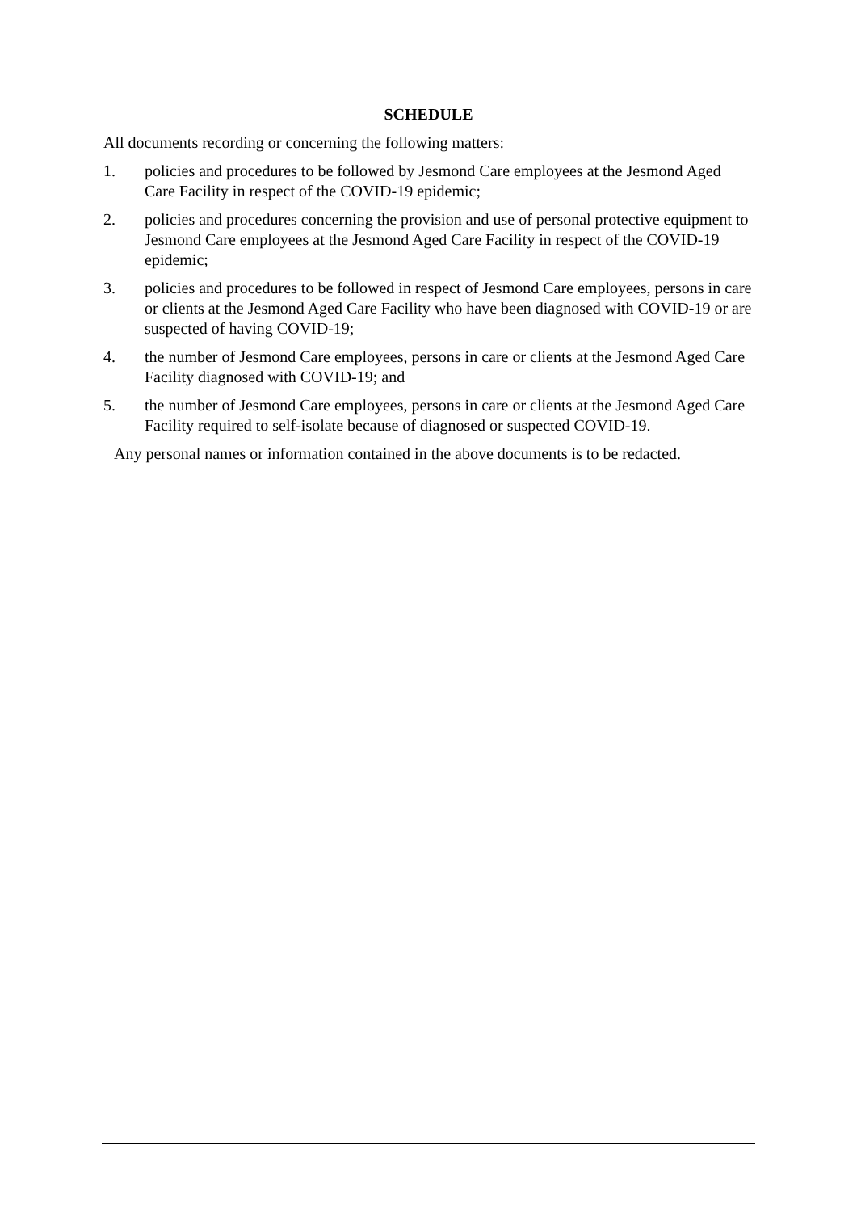SCHEDULE
All documents recording or concerning the following matters:
1. policies and procedures to be followed by Jesmond Care employees at the Jesmond Aged Care Facility in respect of the COVID-19 epidemic;
2. policies and procedures concerning the provision and use of personal protective equipment to Jesmond Care employees at the Jesmond Aged Care Facility in respect of the COVID-19 epidemic;
3. policies and procedures to be followed in respect of Jesmond Care employees, persons in care or clients at the Jesmond Aged Care Facility who have been diagnosed with COVID-19 or are suspected of having COVID-19;
4. the number of Jesmond Care employees, persons in care or clients at the Jesmond Aged Care Facility diagnosed with COVID-19; and
5. the number of Jesmond Care employees, persons in care or clients at the Jesmond Aged Care Facility required to self-isolate because of diagnosed or suspected COVID-19.
Any personal names or information contained in the above documents is to be redacted.